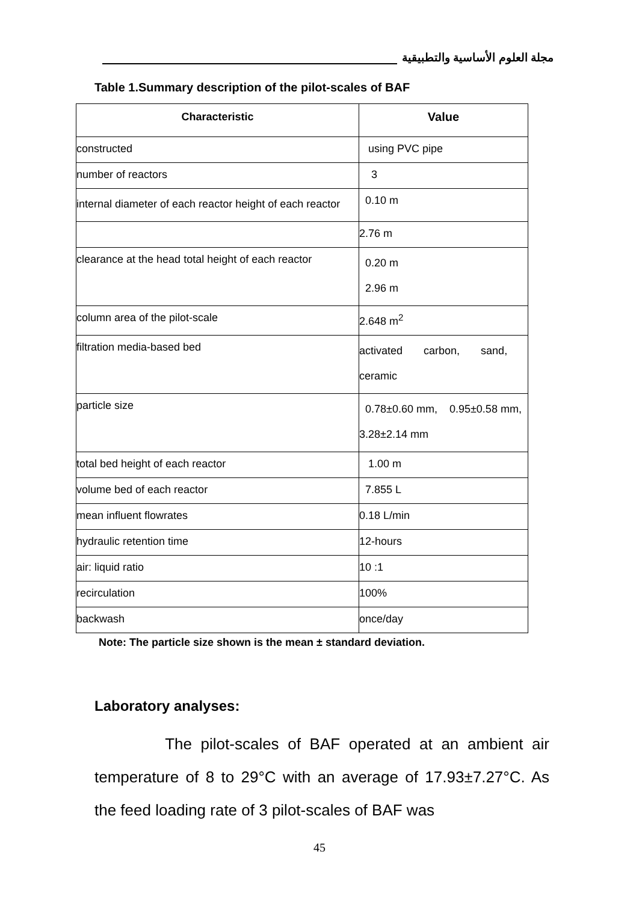مجلة العلوم الأساسية والتطبيقية
Table 1.Summary description of the pilot-scales of BAF
| Characteristic | Value |
| --- | --- |
| constructed | using PVC pipe |
| number of reactors | 3 |
| internal diameter of each reactor height of each reactor | 0.10 m |
| | 2.76 m |
| clearance at the head total height of each reactor | 0.20 m 2.96 m |
| column area of the pilot-scale | 2.648 m<sup>2</sup> |
| filtration media-based bed | activated carbon, sand, ceramic |
| particle size | 0.78±0.60 mm, 0.95±0.58 mm, 3.28±2.14 mm |
| total bed height of each reactor | 1.00 m |
| volume bed of each reactor | 7.855 L |
| mean influent flowrates | 0.18 L/min |
| hydraulic retention time | 12-hours |
| air: liquid ratio | 10 :1 |
| recirculation | 100% |
| backwash | once/day |
Note: The particle size shown is the mean ± standard deviation.
Laboratory analyses:
The pilot-scales of BAF operated at an ambient air temperature of 8 to 29°C with an average of 17.93±7.27°C. As the feed loading rate of 3 pilot-scales of BAF was
45